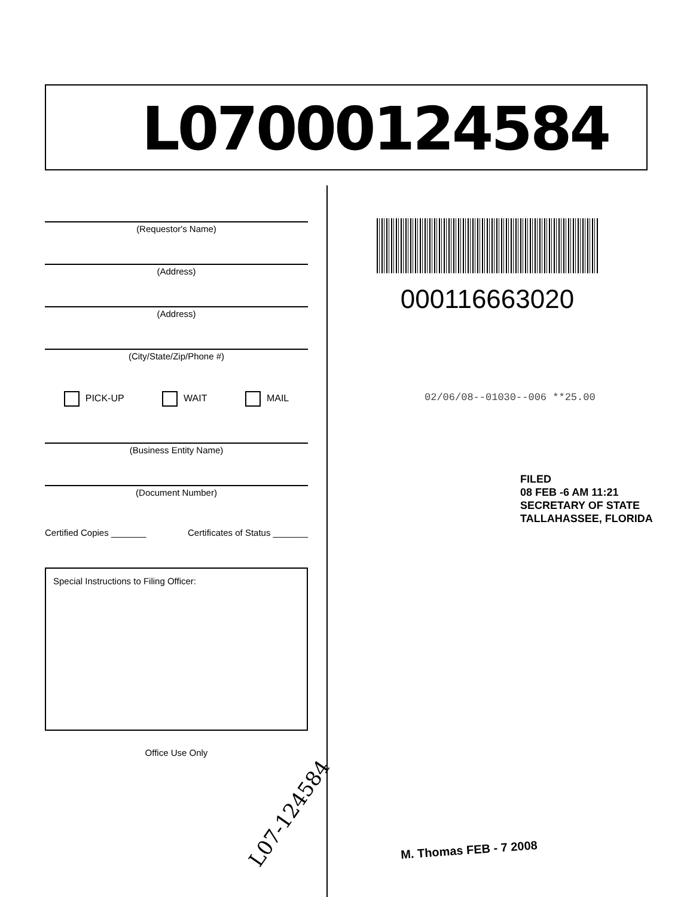L07000124584
(Requestor's Name)
(Address)
(Address)
(City/State/Zip/Phone #)
PICK-UP WAIT MAIL
(Business Entity Name)
(Document Number)
Certified Copies _______ Certificates of Status _______
Special Instructions to Filing Officer:
Office Use Only
000116663020
02/06/08--01030--006 **25.00
FILED
08 FEB -6 AM 11:21
SECRETARY OF STATE
TALLAHASSEE, FLORIDA
L07-124584
M. Thomas FEB - 7 2008